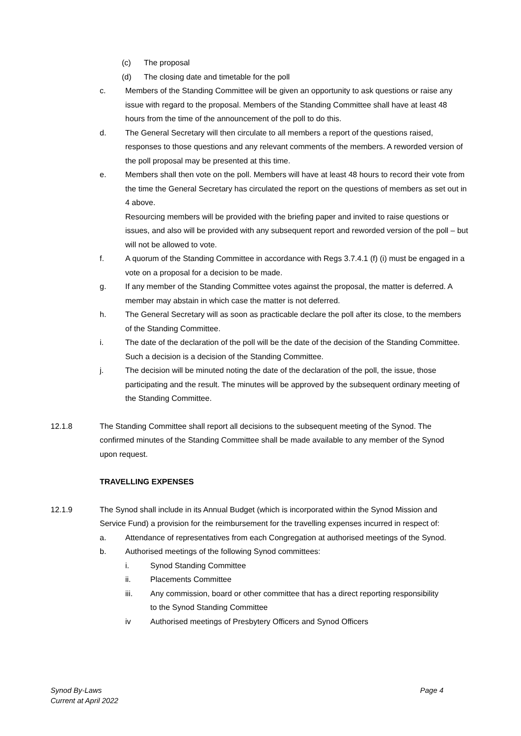(c) The proposal
(d) The closing date and timetable for the poll
c. Members of the Standing Committee will be given an opportunity to ask questions or raise any issue with regard to the proposal. Members of the Standing Committee shall have at least 48 hours from the time of the announcement of the poll to do this.
d. The General Secretary will then circulate to all members a report of the questions raised, responses to those questions and any relevant comments of the members. A reworded version of the poll proposal may be presented at this time.
e. Members shall then vote on the poll. Members will have at least 48 hours to record their vote from the time the General Secretary has circulated the report on the questions of members as set out in 4 above.
Resourcing members will be provided with the briefing paper and invited to raise questions or issues, and also will be provided with any subsequent report and reworded version of the poll – but will not be allowed to vote.
f. A quorum of the Standing Committee in accordance with Regs 3.7.4.1 (f) (i) must be engaged in a vote on a proposal for a decision to be made.
g. If any member of the Standing Committee votes against the proposal, the matter is deferred. A member may abstain in which case the matter is not deferred.
h. The General Secretary will as soon as practicable declare the poll after its close, to the members of the Standing Committee.
i. The date of the declaration of the poll will be the date of the decision of the Standing Committee. Such a decision is a decision of the Standing Committee.
j. The decision will be minuted noting the date of the declaration of the poll, the issue, those participating and the result. The minutes will be approved by the subsequent ordinary meeting of the Standing Committee.
12.1.8 The Standing Committee shall report all decisions to the subsequent meeting of the Synod. The confirmed minutes of the Standing Committee shall be made available to any member of the Synod upon request.
TRAVELLING EXPENSES
12.1.9 The Synod shall include in its Annual Budget (which is incorporated within the Synod Mission and Service Fund) a provision for the reimbursement for the travelling expenses incurred in respect of:
a. Attendance of representatives from each Congregation at authorised meetings of the Synod.
b. Authorised meetings of the following Synod committees:
i. Synod Standing Committee
ii. Placements Committee
iii. Any commission, board or other committee that has a direct reporting responsibility to the Synod Standing Committee
iv Authorised meetings of Presbytery Officers and Synod Officers
Synod By-Laws
Current at April 2022
Page 4